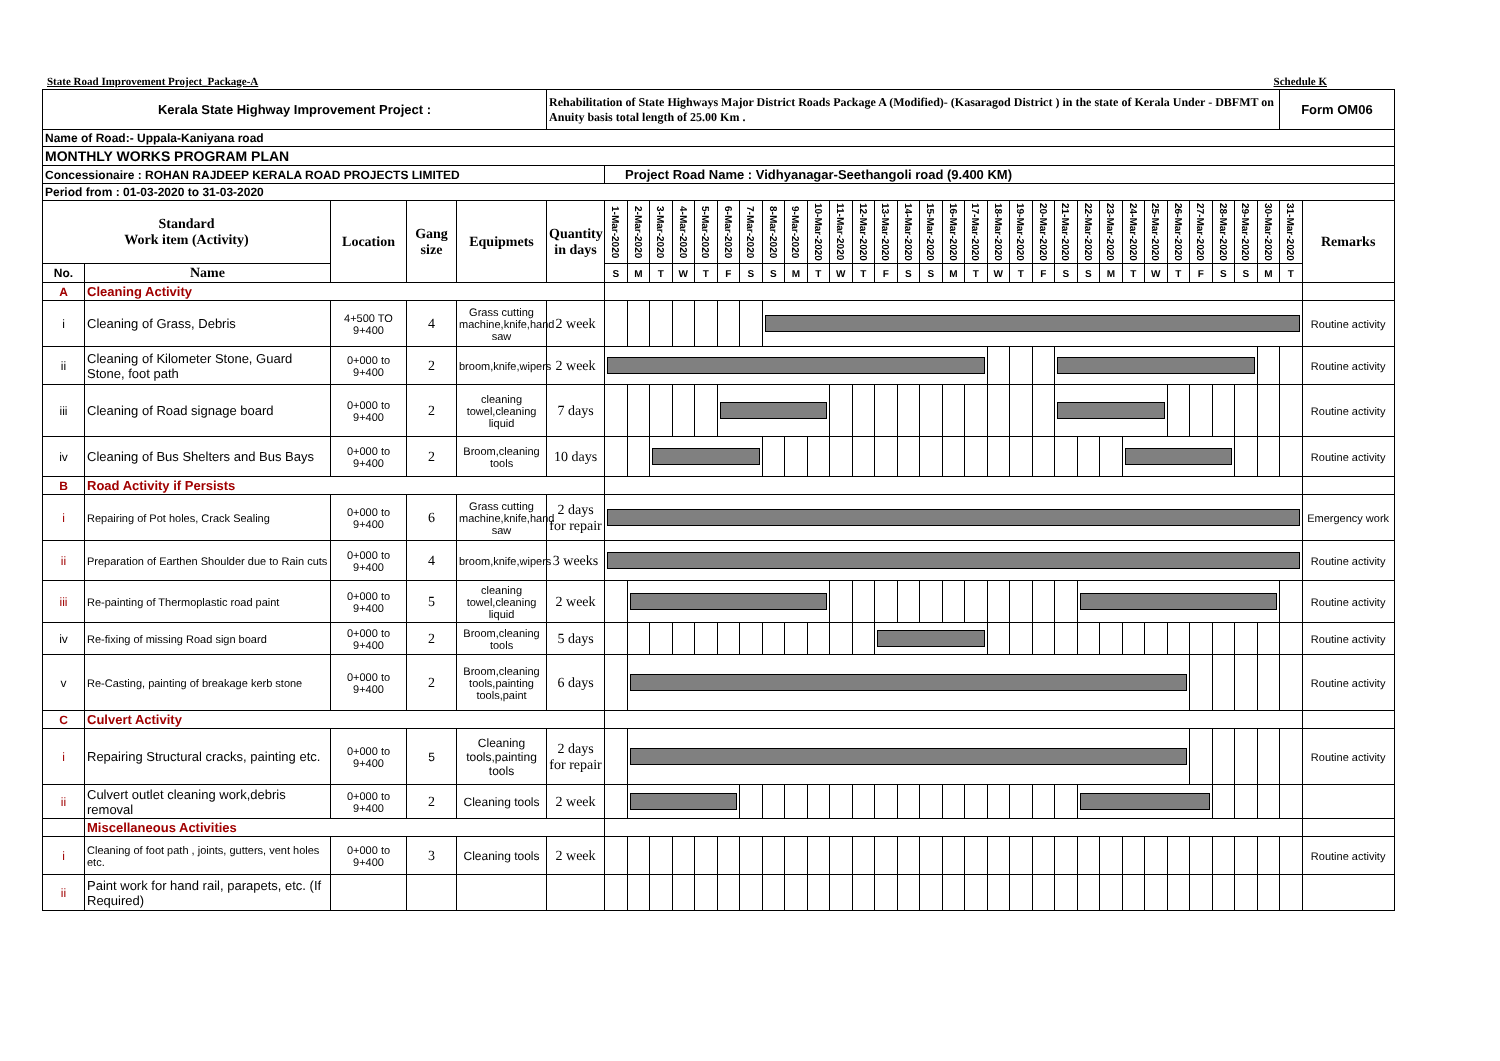State Road Improvement Project_Package-A Schedule K
| Kerala State Highway Improvement Project : | | | | | Rehabilitation of State Highways Major District Roads Package A (Modified)- (Kasaragod District ) in the state of Kerala Under - DBFMT on Anuity basis total length of 25.00 Km . | | | | | | | | | | | | | | | | | | | | | | | | | | | | | | | Form OM06 | |
| Name of Road:- Uppala-Kaniyana road | | | | | | | | | | | | | | | | | | | | | | | | | | | | | | | | | | | | | |
| MONTHLY WORKS PROGRAM PLAN | | | | | | | | | | | | | | | | | | | | | | | | | | | | | | | | | | | | | |
| Concessionaire : ROHAN RAJDEEP KERALA ROAD PROJECTS LIMITED | | | | | | Project Road Name : Vidhyanagar-Seethangoli road (9.400 KM) | | | | | | | | | | | | | | | | | | | | | | | | | | | | | | | |
| Period from : 01-03-2020 to 31-03-2020 | | | | | | | | | | | | | | | | | | | | | | | | | | | | | | | | | | | | | |
| Standard Work item (Activity) | | Location | Gang size | Equipmets | Quantity in days | 1-Mar-2020 | 2-Mar-2020 | 3-Mar-2020 | 4-Mar-2020 | 5-Mar-2020 | 6-Mar-2020 | 7-Mar-2020 | 8-Mar-2020 | 9-Mar-2020 | 10-Mar-2020 | 11-Mar-2020 | 12-Mar-2020 | 13-Mar-2020 | 14-Mar-2020 | 15-Mar-2020 | 16-Mar-2020 | 17-Mar-2020 | 18-Mar-2020 | 19-Mar-2020 | 20-Mar-2020 | 21-Mar-2020 | 22-Mar-2020 | 23-Mar-2020 | 24-Mar-2020 | 25-Mar-2020 | 26-Mar-2020 | 27-Mar-2020 | 28-Mar-2020 | 29-Mar-2020 | 30-Mar-2020 | 31-Mar-2020 | Remarks |
| No. | Name | | | | | S | M | T | W | T | F | S | S | M | T | W | T | F | S | S | M | T | W | T | F | S | S | M | T | W | T | F | S | S | M | T | |
| A | Cleaning Activity | | | | | | | | | | | | | | | | | | | | | | | | | | | | | | | | | | | | |
| i | Cleaning of Grass, Debris | 4+500 TO 9+400 | 4 | Grass cutting machine,knife,hand saw | 2 week | | | | | | | | | | | | | | | | | | | | | | | | | | | | | | | | Routine activity |
| ii | Cleaning of Kilometer Stone, Guard Stone, foot path | 0+000 to 9+400 | 2 | broom,knife,wipers | 2 week | | | | | | | | | | | | | | | | | | | | | | | | | | | | | | | | Routine activity |
| iii | Cleaning of Road signage board | 0+000 to 9+400 | 2 | cleaning towel,cleaning liquid | 7 days | | | | | | | | | | | | | | | | | | | | | | | | | | | | | | | | Routine activity |
| iv | Cleaning of Bus Shelters and Bus Bays | 0+000 to 9+400 | 2 | Broom,cleaning tools | 10 days | | | | | | | | | | | | | | | | | | | | | | | | | | | | | | | | Routine activity |
| B | Road Activity if Persists | | | | | | | | | | | | | | | | | | | | | | | | | | | | | | | | | | | | |
| i | Repairing of Pot holes, Crack Sealing | 0+000 to 9+400 | 6 | Grass cutting machine,knife,hand saw | 2 days for repair | | | | | | | | | | | | | | | | | | | | | | | | | | | | | | | | Emergency work |
| ii | Preparation of Earthen Shoulder due to Rain cuts | 0+000 to 9+400 | 4 | broom,knife,wipers | 3 weeks | | | | | | | | | | | | | | | | | | | | | | | | | | | | | | | | Routine activity |
| iii | Re-painting of Thermoplastic road paint | 0+000 to 9+400 | 5 | cleaning towel,cleaning liquid | 2 week | | | | | | | | | | | | | | | | | | | | | | | | | | | | | | | | Routine activity |
| iv | Re-fixing of missing Road sign board | 0+000 to 9+400 | 2 | Broom,cleaning tools | 5 days | | | | | | | | | | | | | | | | | | | | | | | | | | | | | | | | Routine activity |
| v | Re-Casting, painting of breakage kerb stone | 0+000 to 9+400 | 2 | Broom,cleaning tools,painting tools,paint | 6 days | | | | | | | | | | | | | | | | | | | | | | | | | | | | | | | | Routine activity |
| C | Culvert Activity | | | | | | | | | | | | | | | | | | | | | | | | | | | | | | | | | | | | |
| i | Repairing Structural cracks, painting etc. | 0+000 to 9+400 | 5 | Cleaning tools,painting tools | 2 days for repair | | | | | | | | | | | | | | | | | | | | | | | | | | | | | | | | Routine activity |
| ii | Culvert outlet cleaning work,debris removal | 0+000 to 9+400 | 2 | Cleaning tools | 2 week | | | | | | | | | | | | | | | | | | | | | | | | | | | | | | | | |
| | Miscellaneous Activities | | | | | | | | | | | | | | | | | | | | | | | | | | | | | | | | | | | | |
| i | Cleaning of foot path , joints, gutters, vent holes etc. | 0+000 to 9+400 | 3 | Cleaning tools | 2 week | | | | | | | | | | | | | | | | | | | | | | | | | | | | | | | | Routine activity |
| ii | Paint work for hand rail, parapets, etc. (If Required) | | | | | | | | | | | | | | | | | | | | | | | | | | | | | | | | | | | | |